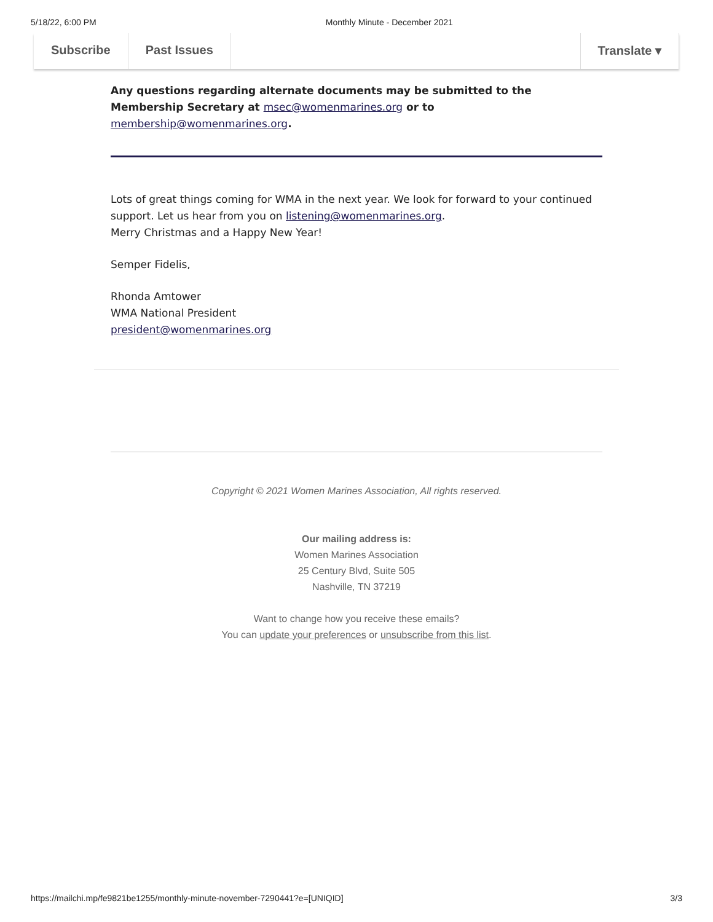5/18/22, 6:00 PM Monthly Minute - December 2021
Subscribe Past Issues Translate ▾
Any questions regarding alternate documents may be submitted to the Membership Secretary at msec@womenmarines.org or to membership@womenmarines.org.
Lots of great things coming for WMA in the next year. We look for forward to your continued support. Let us hear from you on listening@womenmarines.org.
Merry Christmas and a Happy New Year!
Semper Fidelis,
Rhonda Amtower
WMA National President
president@womenmarines.org
Copyright © 2021 Women Marines Association, All rights reserved.
Our mailing address is:
Women Marines Association
25 Century Blvd, Suite 505
Nashville, TN 37219
Want to change how you receive these emails?
You can update your preferences or unsubscribe from this list.
https://mailchi.mp/fe9821be1255/monthly-minute-november-7290441?e=[UNIQID] 3/3